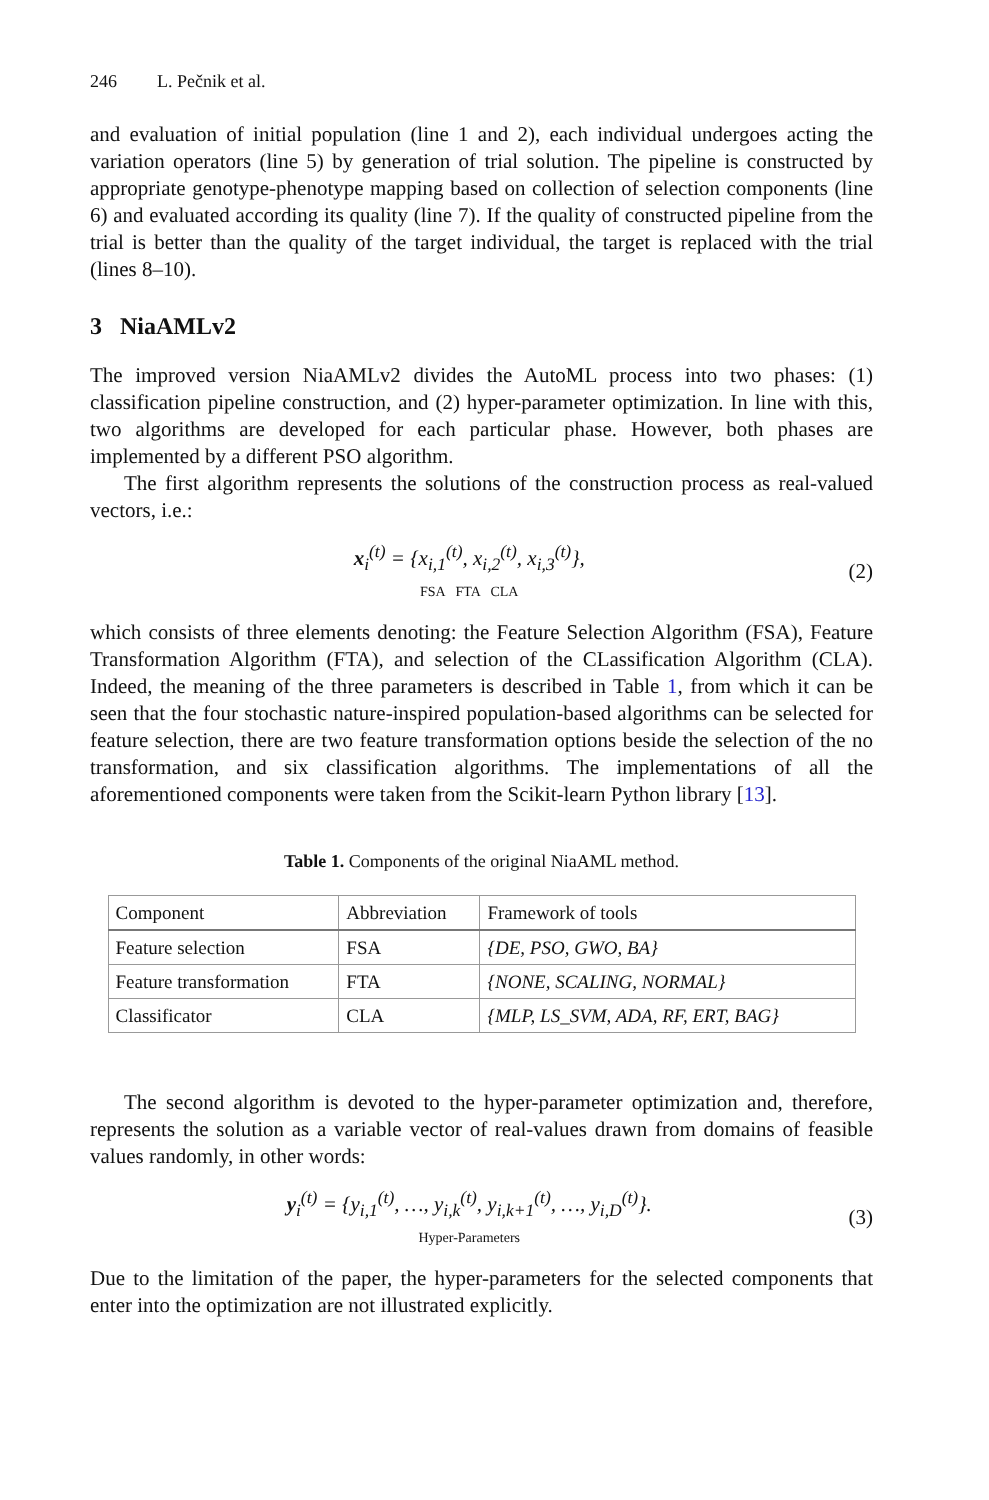246 L. Pečnik et al.
and evaluation of initial population (line 1 and 2), each individual undergoes acting the variation operators (line 5) by generation of trial solution. The pipeline is constructed by appropriate genotype-phenotype mapping based on collection of selection components (line 6) and evaluated according its quality (line 7). If the quality of constructed pipeline from the trial is better than the quality of the target individual, the target is replaced with the trial (lines 8–10).
3 NiaAMLv2
The improved version NiaAMLv2 divides the AutoML process into two phases: (1) classification pipeline construction, and (2) hyper-parameter optimization. In line with this, two algorithms are developed for each particular phase. However, both phases are implemented by a different PSO algorithm.
The first algorithm represents the solutions of the construction process as real-valued vectors, i.e.:
x<sub>i</sub><sup>(t)</sup> = {x<sub>i,1</sub><sup>(t)</sup>, x<sub>i,2</sub><sup>(t)</sup>, x<sub>i,3</sub><sup>(t)</sup>},
FSA FTA CLA
(2)
which consists of three elements denoting: the Feature Selection Algorithm (FSA), Feature Transformation Algorithm (FTA), and selection of the CLassification Algorithm (CLA). Indeed, the meaning of the three parameters is described in Table 1, from which it can be seen that the four stochastic nature-inspired population-based algorithms can be selected for feature selection, there are two feature transformation options beside the selection of the no transformation, and six classification algorithms. The implementations of all the aforementioned components were taken from the Scikit-learn Python library [13].
Table 1. Components of the original NiaAML method.
| Component | Abbreviation | Framework of tools |
| --- | --- | --- |
| Feature selection | FSA | {DE, PSO, GWO, BA} |
| Feature transformation | FTA | {NONE, SCALING, NORMAL} |
| Classificator | CLA | {MLP, LS_SVM, ADA, RF, ERT, BAG} |
The second algorithm is devoted to the hyper-parameter optimization and, therefore, represents the solution as a variable vector of real-values drawn from domains of feasible values randomly, in other words:
y<sub>i</sub><sup>(t)</sup> = {y<sub>i,1</sub><sup>(t)</sup>, …, y<sub>i,k</sub><sup>(t)</sup>, y<sub>i,k+1</sub><sup>(t)</sup>, …, y<sub>i,D</sub><sup>(t)</sup>}.
Hyper-Parameters
(3)
Due to the limitation of the paper, the hyper-parameters for the selected components that enter into the optimization are not illustrated explicitly.